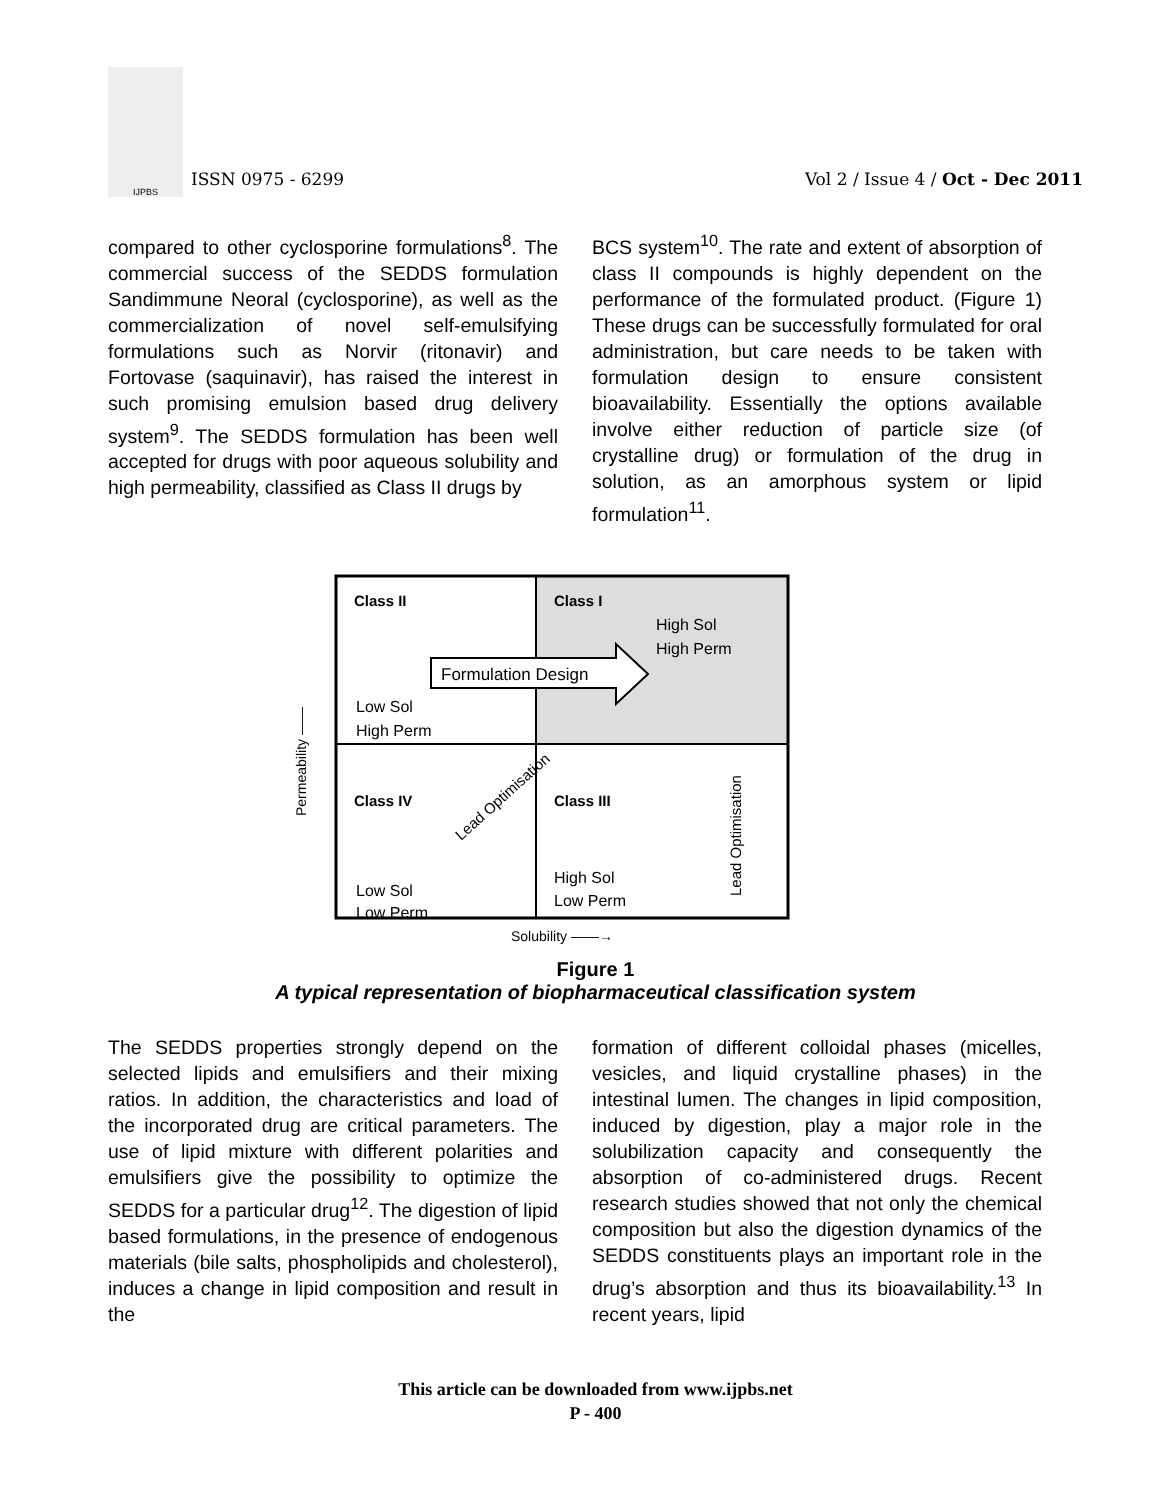IJPBS
ISSN 0975 - 6299
Vol 2 / Issue 4 / Oct - Dec 2011
compared to other cyclosporine formulations<sup>8</sup>. The commercial success of the SEDDS formulation Sandimmune Neoral (cyclosporine), as well as the commercialization of novel self-emulsifying formulations such as Norvir (ritonavir) and Fortovase (saquinavir), has raised the interest in such promising emulsion based drug delivery system<sup>9</sup>. The SEDDS formulation has been well accepted for drugs with poor aqueous solubility and high permeability, classified as Class II drugs by
BCS system<sup>10</sup>. The rate and extent of absorption of class II compounds is highly dependent on the performance of the formulated product. (Figure 1) These drugs can be successfully formulated for oral administration, but care needs to be taken with formulation design to ensure consistent bioavailability. Essentially the options available involve either reduction of particle size (of crystalline drug) or formulation of the drug in solution, as an amorphous system or lipid formulation<sup>11</sup>.
Class II
Class I
High Sol
High Perm
Formulation Design
Low Sol
High Perm
Class IV
Class III
High Sol
Low Perm
Low Sol
Low Perm
Lead Optimisation
Lead Optimisation
Permeability ——
Solubility ——→
Figure 1
A typical representation of biopharmaceutical classification system
The SEDDS properties strongly depend on the selected lipids and emulsifiers and their mixing ratios. In addition, the characteristics and load of the incorporated drug are critical parameters. The use of lipid mixture with different polarities and emulsifiers give the possibility to optimize the SEDDS for a particular drug<sup>12</sup>. The digestion of lipid based formulations, in the presence of endogenous materials (bile salts, phospholipids and cholesterol), induces a change in lipid composition and result in the
formation of different colloidal phases (micelles, vesicles, and liquid crystalline phases) in the intestinal lumen. The changes in lipid composition, induced by digestion, play a major role in the solubilization capacity and consequently the absorption of co-administered drugs. Recent research studies showed that not only the chemical composition but also the digestion dynamics of the SEDDS constituents plays an important role in the drug’s absorption and thus its bioavailability.<sup>13</sup> In recent years, lipid
This article can be downloaded from www.ijpbs.net
P - 400